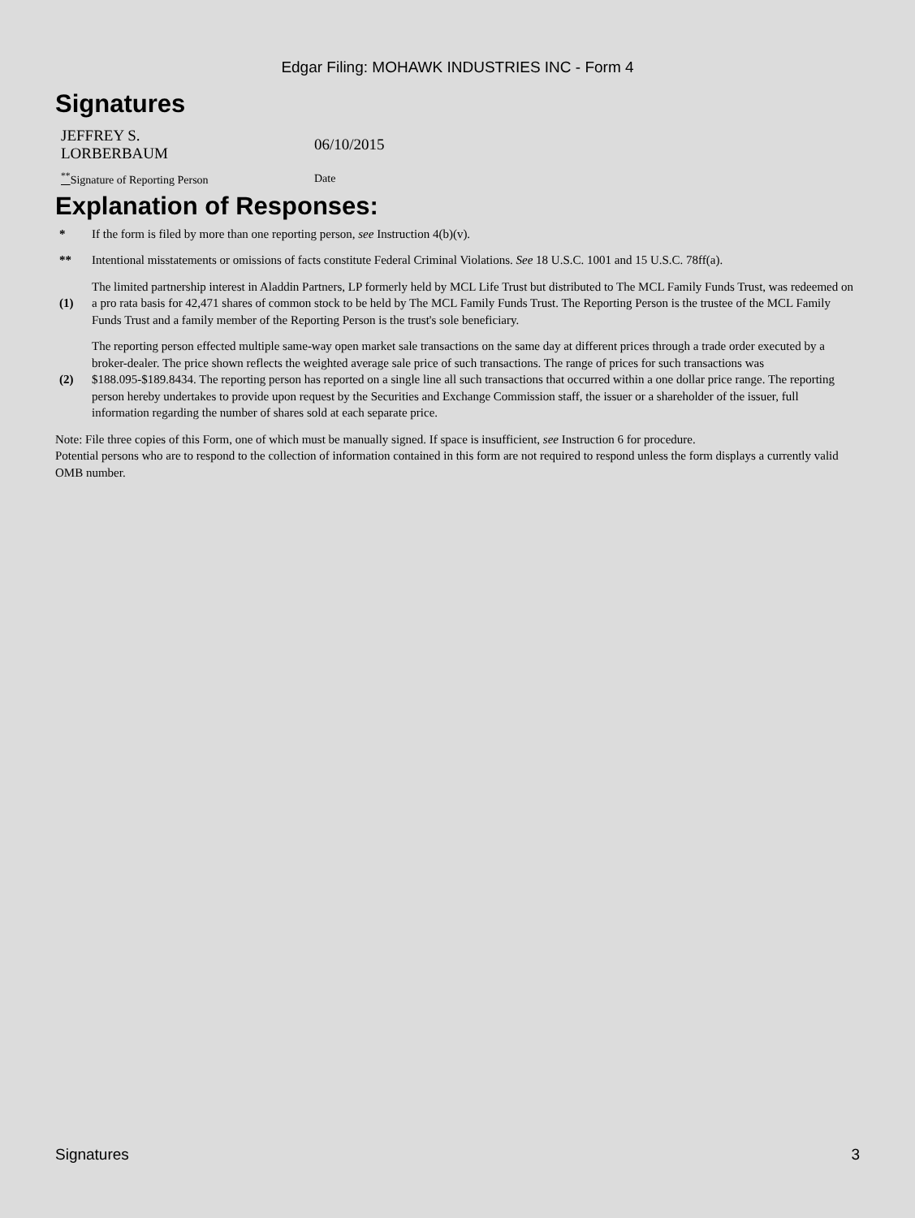Edgar Filing: MOHAWK INDUSTRIES INC - Form 4
Signatures
| JEFFREY S. LORBERBAUM | 06/10/2015 |
| <sup>**</sup> Signature of Reporting Person | Date |
Explanation of Responses:
| * | If the form is filed by more than one reporting person, see Instruction 4(b)(v). |
| ** | Intentional misstatements or omissions of facts constitute Federal Criminal Violations. See 18 U.S.C. 1001 and 15 U.S.C. 78ff(a). |
| (1) | The limited partnership interest in Aladdin Partners, LP formerly held by MCL Life Trust but distributed to The MCL Family Funds Trust, was redeemed on a pro rata basis for 42,471 shares of common stock to be held by The MCL Family Funds Trust. The Reporting Person is the trustee of the MCL Family Funds Trust and a family member of the Reporting Person is the trust's sole beneficiary. |
| (2) | The reporting person effected multiple same-way open market sale transactions on the same day at different prices through a trade order executed by a broker-dealer. The price shown reflects the weighted average sale price of such transactions. The range of prices for such transactions was $188.095-$189.8434. The reporting person has reported on a single line all such transactions that occurred within a one dollar price range. The reporting person hereby undertakes to provide upon request by the Securities and Exchange Commission staff, the issuer or a shareholder of the issuer, full information regarding the number of shares sold at each separate price. |
Note: File three copies of this Form, one of which must be manually signed. If space is insufficient, see Instruction 6 for procedure.
Potential persons who are to respond to the collection of information contained in this form are not required to respond unless the form displays a currently valid OMB number.
Signatures 3